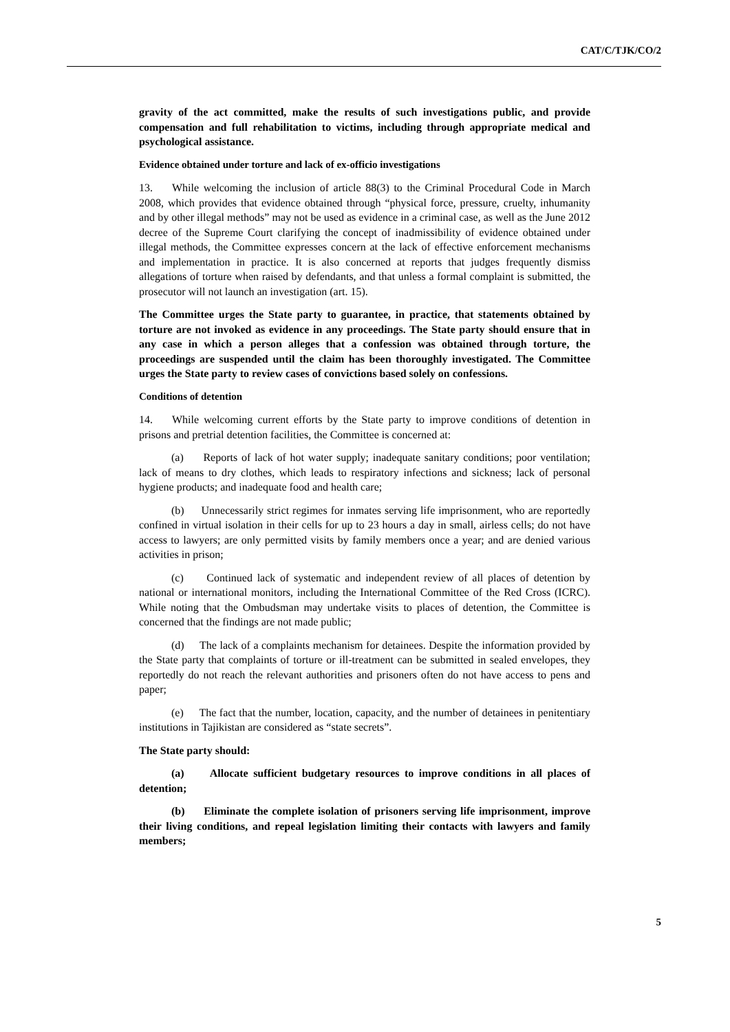CAT/C/TJK/CO/2
gravity of the act committed, make the results of such investigations public, and provide compensation and full rehabilitation to victims, including through appropriate medical and psychological assistance.
Evidence obtained under torture and lack of ex-officio investigations
13. While welcoming the inclusion of article 88(3) to the Criminal Procedural Code in March 2008, which provides that evidence obtained through “physical force, pressure, cruelty, inhumanity and by other illegal methods” may not be used as evidence in a criminal case, as well as the June 2012 decree of the Supreme Court clarifying the concept of inadmissibility of evidence obtained under illegal methods, the Committee expresses concern at the lack of effective enforcement mechanisms and implementation in practice. It is also concerned at reports that judges frequently dismiss allegations of torture when raised by defendants, and that unless a formal complaint is submitted, the prosecutor will not launch an investigation (art. 15).
The Committee urges the State party to guarantee, in practice, that statements obtained by torture are not invoked as evidence in any proceedings. The State party should ensure that in any case in which a person alleges that a confession was obtained through torture, the proceedings are suspended until the claim has been thoroughly investigated. The Committee urges the State party to review cases of convictions based solely on confessions.
Conditions of detention
14. While welcoming current efforts by the State party to improve conditions of detention in prisons and pretrial detention facilities, the Committee is concerned at:
(a) Reports of lack of hot water supply; inadequate sanitary conditions; poor ventilation; lack of means to dry clothes, which leads to respiratory infections and sickness; lack of personal hygiene products; and inadequate food and health care;
(b) Unnecessarily strict regimes for inmates serving life imprisonment, who are reportedly confined in virtual isolation in their cells for up to 23 hours a day in small, airless cells; do not have access to lawyers; are only permitted visits by family members once a year; and are denied various activities in prison;
(c) Continued lack of systematic and independent review of all places of detention by national or international monitors, including the International Committee of the Red Cross (ICRC). While noting that the Ombudsman may undertake visits to places of detention, the Committee is concerned that the findings are not made public;
(d) The lack of a complaints mechanism for detainees. Despite the information provided by the State party that complaints of torture or ill-treatment can be submitted in sealed envelopes, they reportedly do not reach the relevant authorities and prisoners often do not have access to pens and paper;
(e) The fact that the number, location, capacity, and the number of detainees in penitentiary institutions in Tajikistan are considered as “state secrets”.
The State party should:
(a) Allocate sufficient budgetary resources to improve conditions in all places of detention;
(b) Eliminate the complete isolation of prisoners serving life imprisonment, improve their living conditions, and repeal legislation limiting their contacts with lawyers and family members;
5